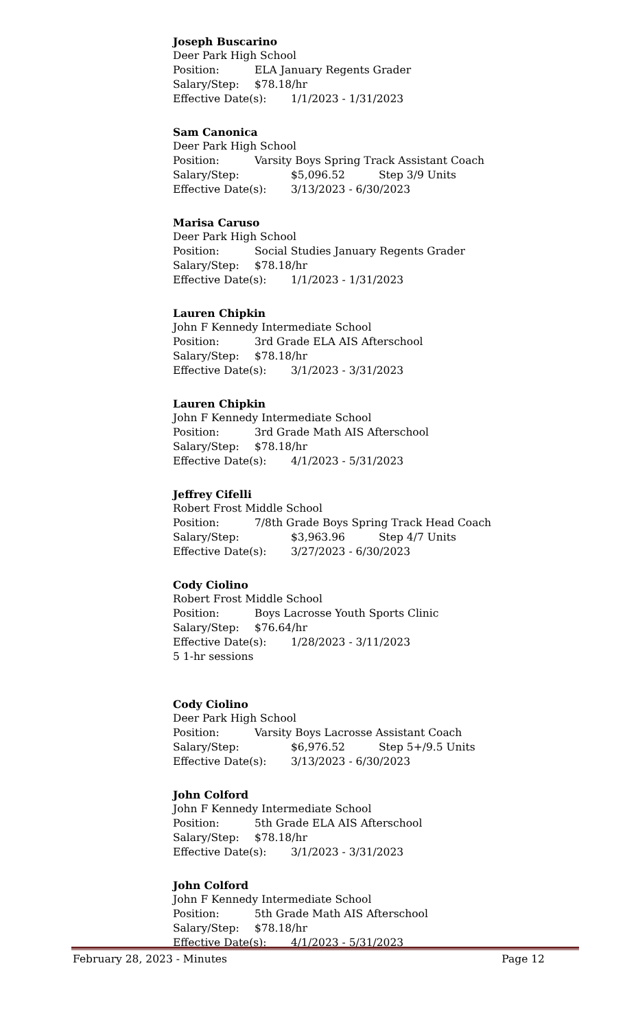Joseph Buscarino
Deer Park High School
Position: ELA January Regents Grader
Salary/Step: $78.18/hr
Effective Date(s): 1/1/2023 - 1/31/2023
Sam Canonica
Deer Park High School
Position: Varsity Boys Spring Track Assistant Coach
Salary/Step: $5,096.52 Step 3/9 Units
Effective Date(s): 3/13/2023 - 6/30/2023
Marisa Caruso
Deer Park High School
Position: Social Studies January Regents Grader
Salary/Step: $78.18/hr
Effective Date(s): 1/1/2023 - 1/31/2023
Lauren Chipkin
John F Kennedy Intermediate School
Position: 3rd Grade ELA AIS Afterschool
Salary/Step: $78.18/hr
Effective Date(s): 3/1/2023 - 3/31/2023
Lauren Chipkin
John F Kennedy Intermediate School
Position: 3rd Grade Math AIS Afterschool
Salary/Step: $78.18/hr
Effective Date(s): 4/1/2023 - 5/31/2023
Jeffrey Cifelli
Robert Frost Middle School
Position: 7/8th Grade Boys Spring Track Head Coach
Salary/Step: $3,963.96 Step 4/7 Units
Effective Date(s): 3/27/2023 - 6/30/2023
Cody Ciolino
Robert Frost Middle School
Position: Boys Lacrosse Youth Sports Clinic
Salary/Step: $76.64/hr
Effective Date(s): 1/28/2023 - 3/11/2023
5 1-hr sessions
Cody Ciolino
Deer Park High School
Position: Varsity Boys Lacrosse Assistant Coach
Salary/Step: $6,976.52 Step 5+/9.5 Units
Effective Date(s): 3/13/2023 - 6/30/2023
John Colford
John F Kennedy Intermediate School
Position: 5th Grade ELA AIS Afterschool
Salary/Step: $78.18/hr
Effective Date(s): 3/1/2023 - 3/31/2023
John Colford
John F Kennedy Intermediate School
Position: 5th Grade Math AIS Afterschool
Salary/Step: $78.18/hr
Effective Date(s): 4/1/2023 - 5/31/2023
February 28, 2023 - Minutes Page 12